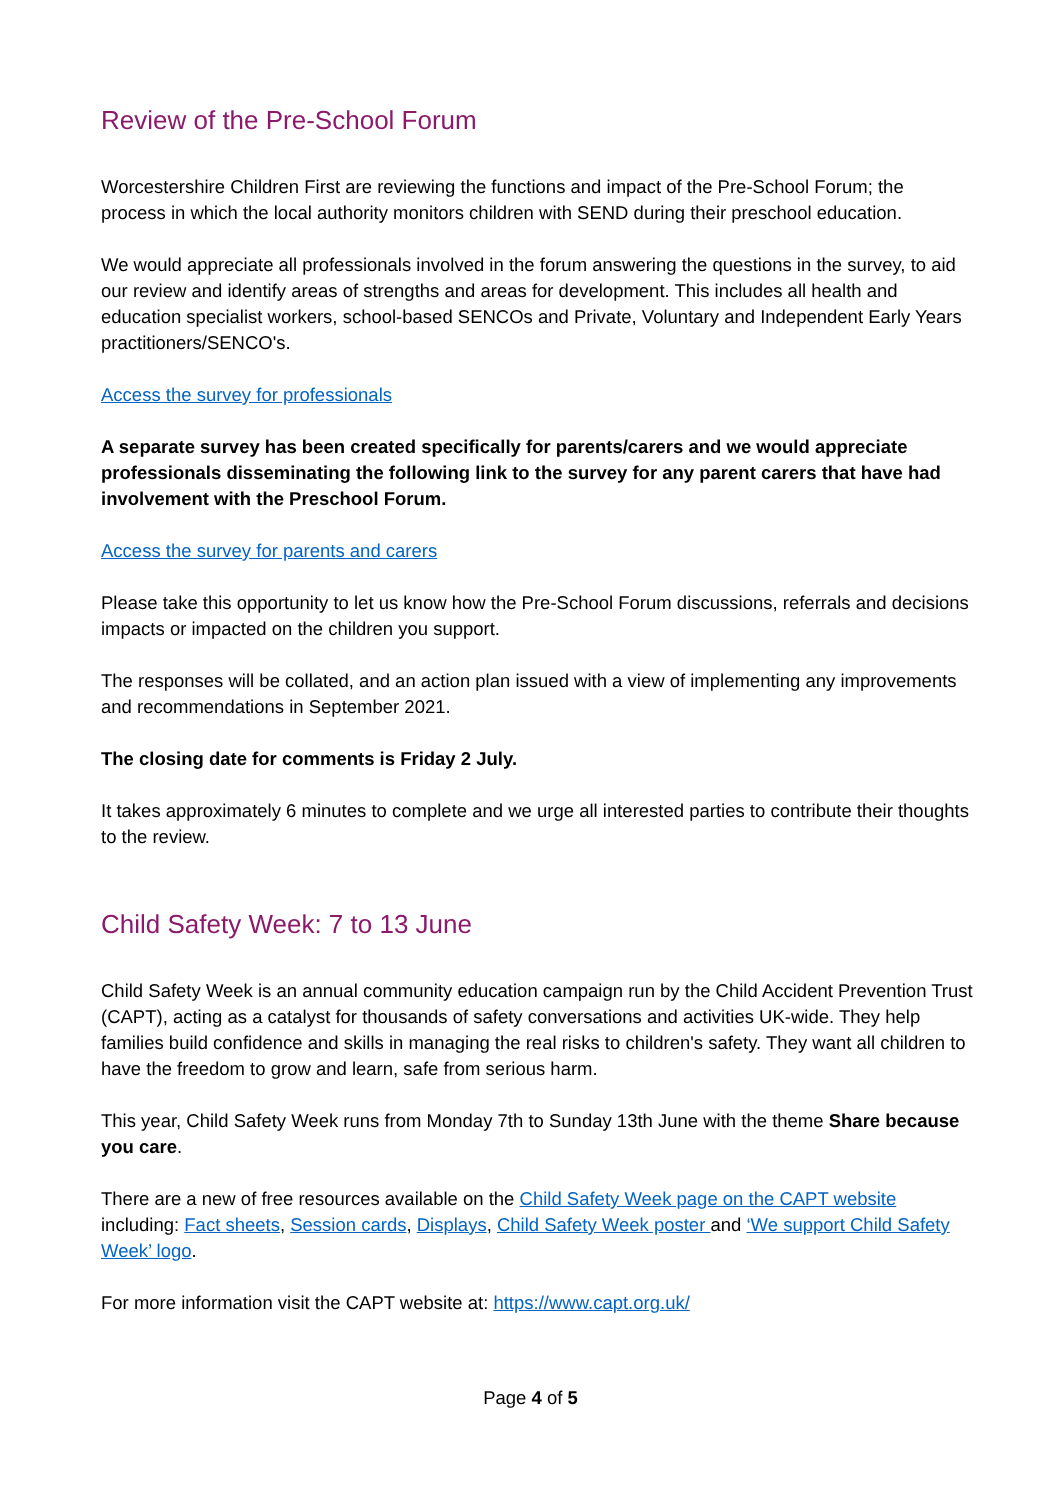Review of the Pre-School Forum
Worcestershire Children First are reviewing the functions and impact of the Pre-School Forum; the process in which the local authority monitors children with SEND during their preschool education.
We would appreciate all professionals involved in the forum answering the questions in the survey, to aid our review and identify areas of strengths and areas for development. This includes all health and education specialist workers, school-based SENCOs and Private, Voluntary and Independent Early Years practitioners/SENCO's.
Access the survey for professionals
A separate survey has been created specifically for parents/carers and we would appreciate professionals disseminating the following link to the survey for any parent carers that have had involvement with the Preschool Forum.
Access the survey for parents and carers
Please take this opportunity to let us know how the Pre-School Forum discussions, referrals and decisions impacts or impacted on the children you support.
The responses will be collated, and an action plan issued with a view of implementing any improvements and recommendations in September 2021.
The closing date for comments is Friday 2 July.
It takes approximately 6 minutes to complete and we urge all interested parties to contribute their thoughts to the review.
Child Safety Week: 7 to 13 June
Child Safety Week is an annual community education campaign run by the Child Accident Prevention Trust (CAPT), acting as a catalyst for thousands of safety conversations and activities UK-wide. They help families build confidence and skills in managing the real risks to children's safety. They want all children to have the freedom to grow and learn, safe from serious harm.
This year, Child Safety Week runs from Monday 7th to Sunday 13th June with the theme Share because you care.
There are a new of free resources available on the Child Safety Week page on the CAPT website including: Fact sheets, Session cards, Displays, Child Safety Week poster and ‘We support Child Safety Week’ logo.
For more information visit the CAPT website at: https://www.capt.org.uk/
Page 4 of 5